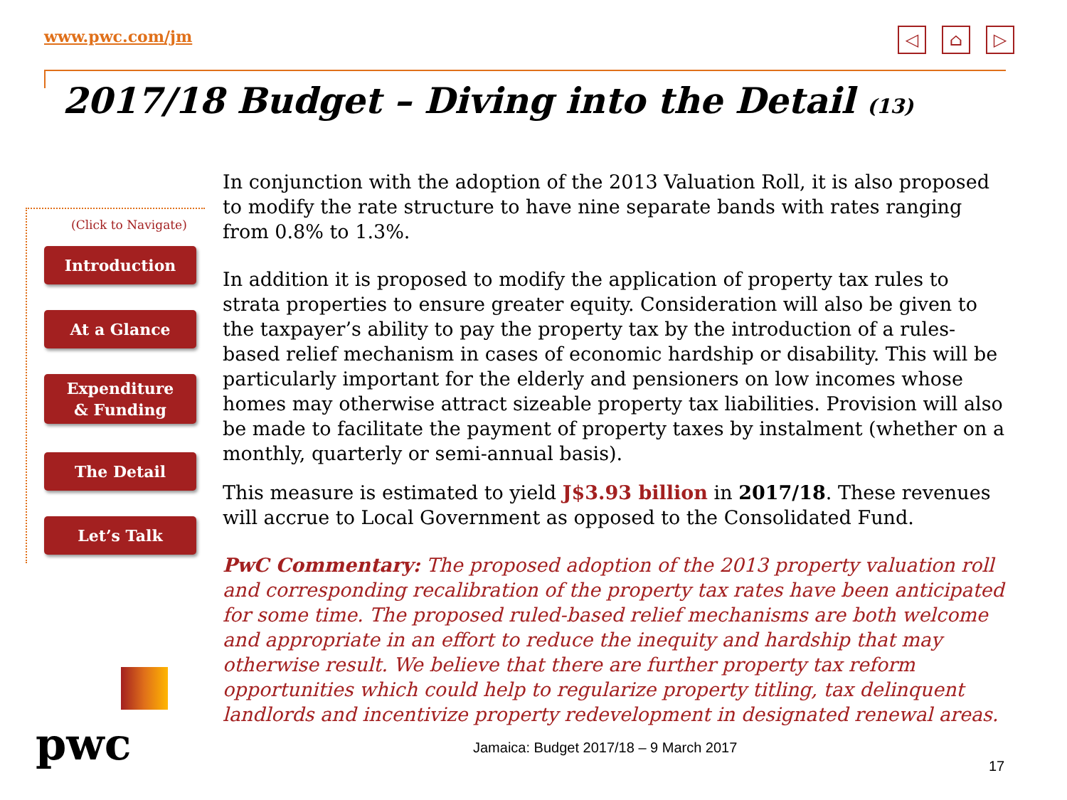www.pwc.com/jm ◁ ⌂ ▷
2017/18 Budget – Diving into the Detail (13)
(Click to Navigate)
Introduction
At a Glance
Expenditure
& Funding
The Detail
Let’s Talk
In conjunction with the adoption of the 2013 Valuation Roll, it is also proposed to modify the rate structure to have nine separate bands with rates ranging from 0.8% to 1.3%.
In addition it is proposed to modify the application of property tax rules to strata properties to ensure greater equity. Consideration will also be given to the taxpayer’s ability to pay the property tax by the introduction of a rules-based relief mechanism in cases of economic hardship or disability. This will be particularly important for the elderly and pensioners on low incomes whose homes may otherwise attract sizeable property tax liabilities. Provision will also be made to facilitate the payment of property taxes by instalment (whether on a monthly, quarterly or semi-annual basis).
This measure is estimated to yield J$3.93 billion in 2017/18. These revenues will accrue to Local Government as opposed to the Consolidated Fund.
PwC Commentary: The proposed adoption of the 2013 property valuation roll and corresponding recalibration of the property tax rates have been anticipated for some time. The proposed ruled-based relief mechanisms are both welcome and appropriate in an effort to reduce the inequity and hardship that may otherwise result. We believe that there are further property tax reform opportunities which could help to regularize property titling, tax delinquent landlords and incentivize property redevelopment in designated renewal areas.
pwc
Jamaica: Budget 2017/18 – 9 March 2017
17